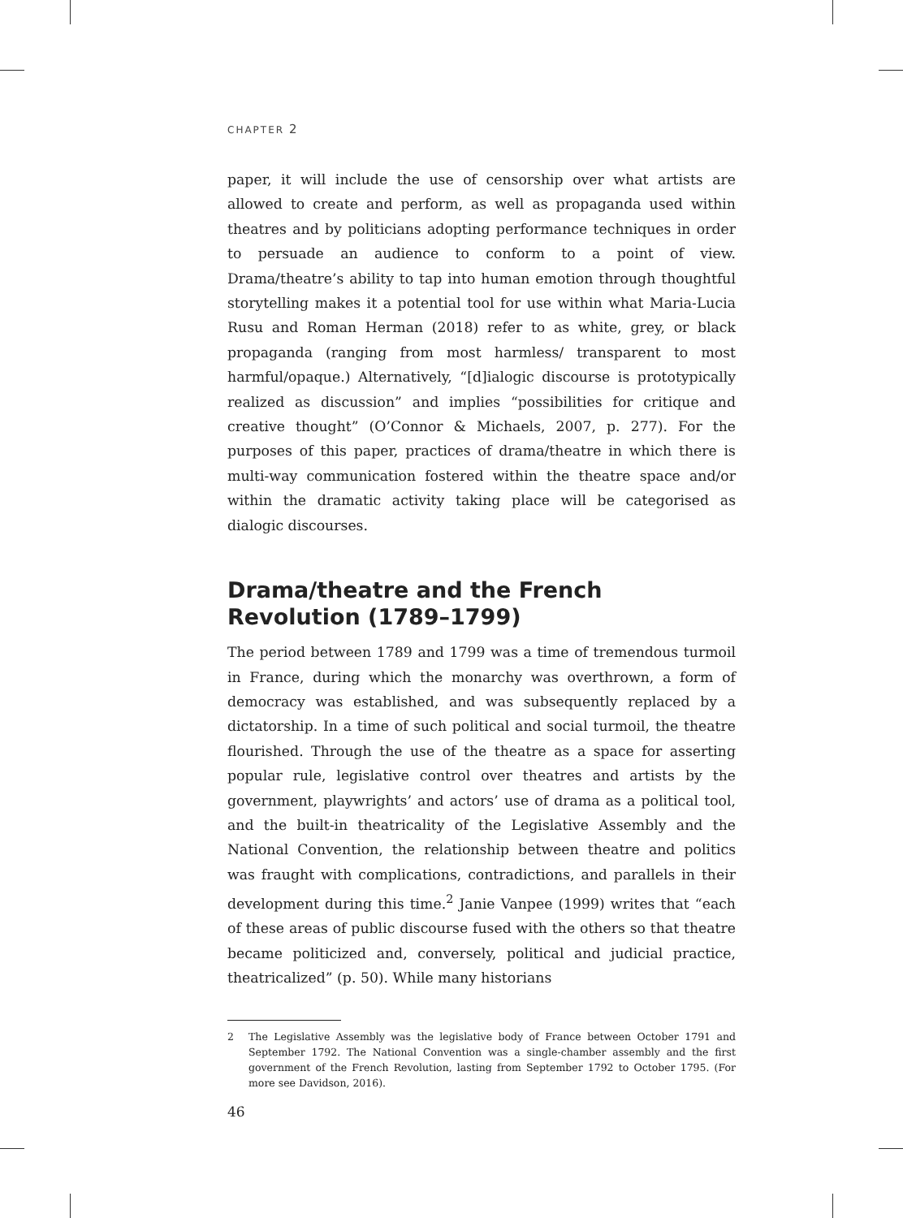CHAPTER 2
paper, it will include the use of censorship over what artists are allowed to create and perform, as well as propaganda used within theatres and by politicians adopting performance techniques in order to persuade an audience to conform to a point of view. Drama/theatre’s ability to tap into human emotion through thoughtful storytelling makes it a potential tool for use within what Maria-Lucia Rusu and Roman Herman (2018) refer to as white, grey, or black propaganda (ranging from most harmless/ transparent to most harmful/opaque.) Alternatively, “[d]ialogic discourse is prototypically realized as discussion” and implies “possibilities for critique and creative thought” (O’Connor & Michaels, 2007, p. 277). For the purposes of this paper, practices of drama/theatre in which there is multi-way communication fostered within the theatre space and/or within the dramatic activity taking place will be categorised as dialogic discourses.
Drama/theatre and the French Revolution (1789–1799)
The period between 1789 and 1799 was a time of tremendous turmoil in France, during which the monarchy was overthrown, a form of democracy was established, and was subsequently replaced by a dictatorship. In a time of such political and social turmoil, the theatre flourished. Through the use of the theatre as a space for asserting popular rule, legislative control over theatres and artists by the government, playwrights’ and actors’ use of drama as a political tool, and the built-in theatricality of the Legislative Assembly and the National Convention, the relationship between theatre and politics was fraught with complications, contradictions, and parallels in their development during this time.<sup>2</sup> Janie Vanpee (1999) writes that “each of these areas of public discourse fused with the others so that theatre became politicized and, conversely, political and judicial practice, theatricalized” (p. 50). While many historians
2 The Legislative Assembly was the legislative body of France between October 1791 and September 1792. The National Convention was a single-chamber assembly and the first government of the French Revolution, lasting from September 1792 to October 1795. (For more see Davidson, 2016).
46